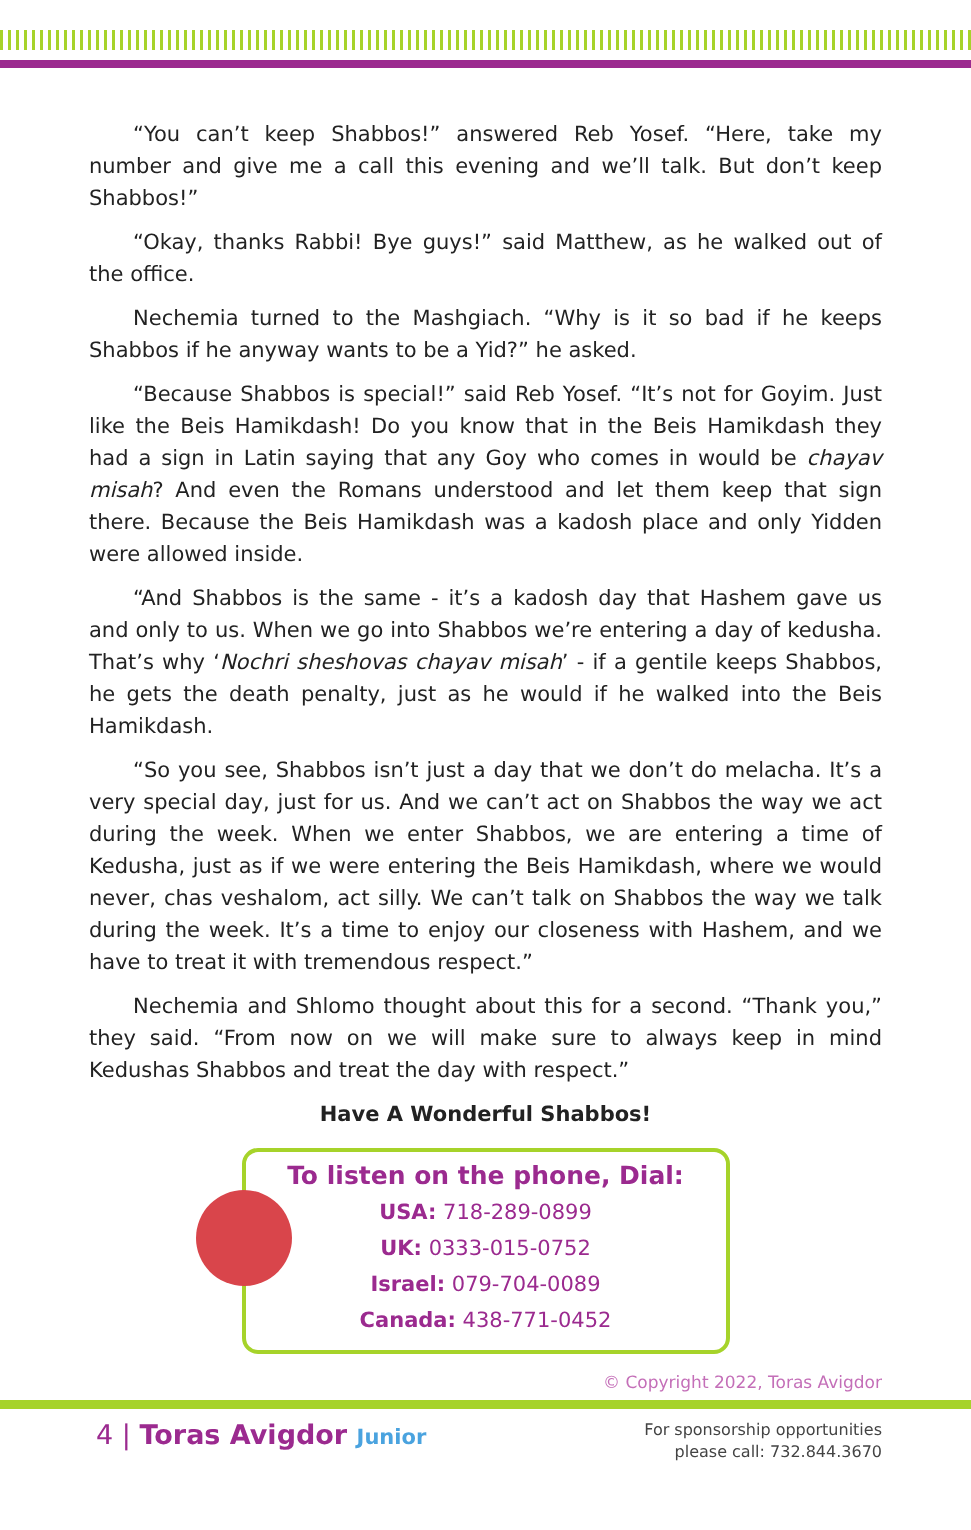“You can’t keep Shabbos!” answered Reb Yosef. “Here, take my number and give me a call this evening and we’ll talk. But don’t keep Shabbos!”
“Okay, thanks Rabbi! Bye guys!” said Matthew, as he walked out of the office.
Nechemia turned to the Mashgiach. “Why is it so bad if he keeps Shabbos if he anyway wants to be a Yid?” he asked.
“Because Shabbos is special!” said Reb Yosef. “It’s not for Goyim. Just like the Beis Hamikdash! Do you know that in the Beis Hamikdash they had a sign in Latin saying that any Goy who comes in would be chayav misah? And even the Romans understood and let them keep that sign there. Because the Beis Hamikdash was a kadosh place and only Yidden were allowed inside.
“And Shabbos is the same - it’s a kadosh day that Hashem gave us and only to us. When we go into Shabbos we’re entering a day of kedusha. That’s why ‘Nochri sheshovas chayav misah’ - if a gentile keeps Shabbos, he gets the death penalty, just as he would if he walked into the Beis Hamikdash.
“So you see, Shabbos isn’t just a day that we don’t do melacha. It’s a very special day, just for us. And we can’t act on Shabbos the way we act during the week. When we enter Shabbos, we are entering a time of Kedusha, just as if we were entering the Beis Hamikdash, where we would never, chas veshalom, act silly. We can’t talk on Shabbos the way we talk during the week. It’s a time to enjoy our closeness with Hashem, and we have to treat it with tremendous respect.”
Nechemia and Shlomo thought about this for a second. “Thank you,” they said. “From now on we will make sure to always keep in mind Kedushas Shabbos and treat the day with respect.”
Have A Wonderful Shabbos!
To listen on the phone, Dial:
USA: 718-289-0899
UK: 0333-015-0752
Israel: 079-704-0089
Canada: 438-771-0452
© Copyright 2022, Toras Avigdor
4 | Toras Avigdor Junior
For sponsorship opportunities
please call: 732.844.3670